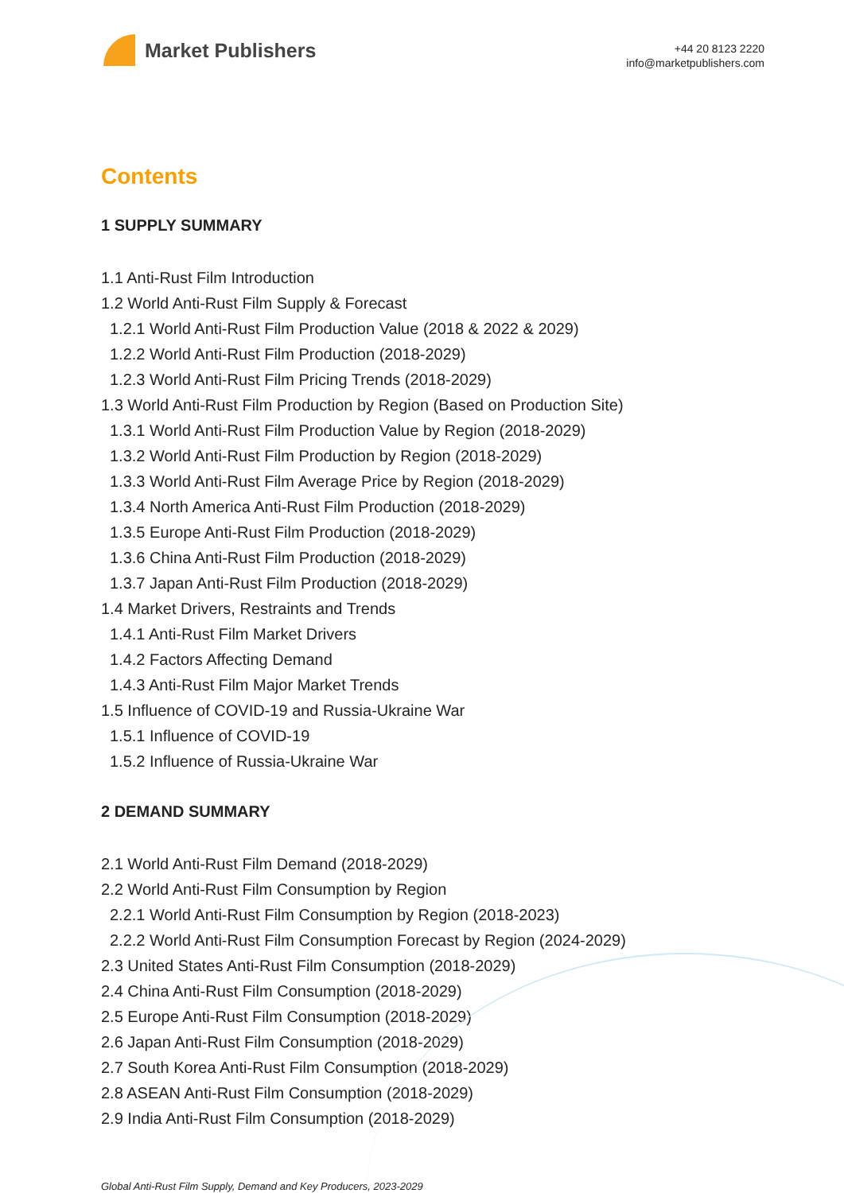Market Publishers
+44 20 8123 2220
info@marketpublishers.com
Contents
1 SUPPLY SUMMARY
1.1 Anti-Rust Film Introduction
1.2 World Anti-Rust Film Supply & Forecast
1.2.1 World Anti-Rust Film Production Value (2018 & 2022 & 2029)
1.2.2 World Anti-Rust Film Production (2018-2029)
1.2.3 World Anti-Rust Film Pricing Trends (2018-2029)
1.3 World Anti-Rust Film Production by Region (Based on Production Site)
1.3.1 World Anti-Rust Film Production Value by Region (2018-2029)
1.3.2 World Anti-Rust Film Production by Region (2018-2029)
1.3.3 World Anti-Rust Film Average Price by Region (2018-2029)
1.3.4 North America Anti-Rust Film Production (2018-2029)
1.3.5 Europe Anti-Rust Film Production (2018-2029)
1.3.6 China Anti-Rust Film Production (2018-2029)
1.3.7 Japan Anti-Rust Film Production (2018-2029)
1.4 Market Drivers, Restraints and Trends
1.4.1 Anti-Rust Film Market Drivers
1.4.2 Factors Affecting Demand
1.4.3 Anti-Rust Film Major Market Trends
1.5 Influence of COVID-19 and Russia-Ukraine War
1.5.1 Influence of COVID-19
1.5.2 Influence of Russia-Ukraine War
2 DEMAND SUMMARY
2.1 World Anti-Rust Film Demand (2018-2029)
2.2 World Anti-Rust Film Consumption by Region
2.2.1 World Anti-Rust Film Consumption by Region (2018-2023)
2.2.2 World Anti-Rust Film Consumption Forecast by Region (2024-2029)
2.3 United States Anti-Rust Film Consumption (2018-2029)
2.4 China Anti-Rust Film Consumption (2018-2029)
2.5 Europe Anti-Rust Film Consumption (2018-2029)
2.6 Japan Anti-Rust Film Consumption (2018-2029)
2.7 South Korea Anti-Rust Film Consumption (2018-2029)
2.8 ASEAN Anti-Rust Film Consumption (2018-2029)
2.9 India Anti-Rust Film Consumption (2018-2029)
Global Anti-Rust Film Supply, Demand and Key Producers, 2023-2029